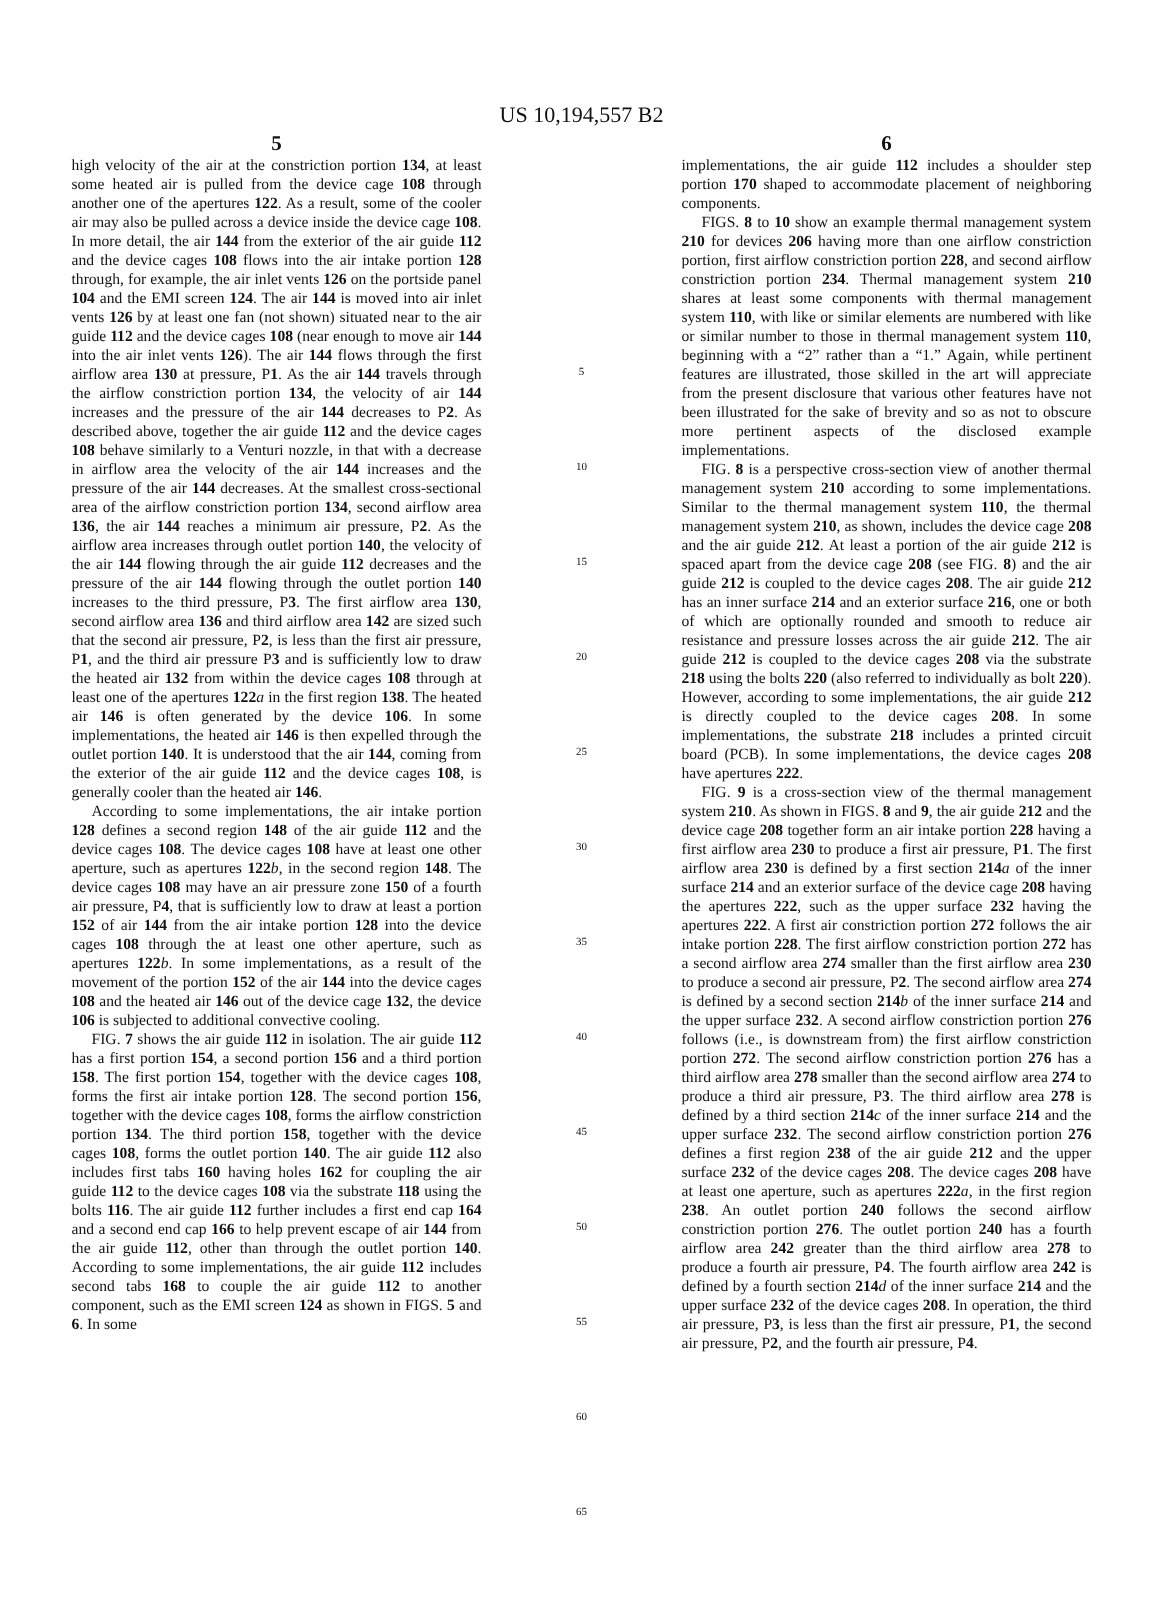US 10,194,557 B2
5
high velocity of the air at the constriction portion 134, at least some heated air is pulled from the device cage 108 through another one of the apertures 122. As a result, some of the cooler air may also be pulled across a device inside the device cage 108. In more detail, the air 144 from the exterior of the air guide 112 and the device cages 108 flows into the air intake portion 128 through, for example, the air inlet vents 126 on the portside panel 104 and the EMI screen 124. The air 144 is moved into air inlet vents 126 by at least one fan (not shown) situated near to the air guide 112 and the device cages 108 (near enough to move air 144 into the air inlet vents 126). The air 144 flows through the first airflow area 130 at pressure, P1. As the air 144 travels through the airflow constriction portion 134, the velocity of air 144 increases and the pressure of the air 144 decreases to P2. As described above, together the air guide 112 and the device cages 108 behave similarly to a Venturi nozzle, in that with a decrease in airflow area the velocity of the air 144 increases and the pressure of the air 144 decreases. At the smallest cross-sectional area of the airflow constriction portion 134, second airflow area 136, the air 144 reaches a minimum air pressure, P2. As the airflow area increases through outlet portion 140, the velocity of the air 144 flowing through the air guide 112 decreases and the pressure of the air 144 flowing through the outlet portion 140 increases to the third pressure, P3. The first airflow area 130, second airflow area 136 and third airflow area 142 are sized such that the second air pressure, P2, is less than the first air pressure, P1, and the third air pressure P3 and is sufficiently low to draw the heated air 132 from within the device cages 108 through at least one of the apertures 122 a in the first region 138. The heated air 146 is often generated by the device 106. In some implementations, the heated air 146 is then expelled through the outlet portion 140. It is understood that the air 144, coming from the exterior of the air guide 112 and the device cages 108, is generally cooler than the heated air 146.
According to some implementations, the air intake portion 128 defines a second region 148 of the air guide 112 and the device cages 108. The device cages 108 have at least one other aperture, such as apertures 122 b, in the second region 148. The device cages 108 may have an air pressure zone 150 of a fourth air pressure, P4, that is sufficiently low to draw at least a portion 152 of air 144 from the air intake portion 128 into the device cages 108 through the at least one other aperture, such as apertures 122 b. In some implementations, as a result of the movement of the portion 152 of the air 144 into the device cages 108 and the heated air 146 out of the device cage 132, the device 106 is subjected to additional convective cooling.
FIG. 7 shows the air guide 112 in isolation. The air guide 112 has a first portion 154, a second portion 156 and a third portion 158. The first portion 154, together with the device cages 108, forms the first air intake portion 128. The second portion 156, together with the device cages 108, forms the airflow constriction portion 134. The third portion 158, together with the device cages 108, forms the outlet portion 140. The air guide 112 also includes first tabs 160 having holes 162 for coupling the air guide 112 to the device cages 108 via the substrate 118 using the bolts 116. The air guide 112 further includes a first end cap 164 and a second end cap 166 to help prevent escape of air 144 from the air guide 112, other than through the outlet portion 140. According to some implementations, the air guide 112 includes second tabs 168 to couple the air guide 112 to another component, such as the EMI screen 124 as shown in FIGS. 5 and 6. In some
5
10
15
20
25
30
35
40
45
50
55
60
65
6
implementations, the air guide 112 includes a shoulder step portion 170 shaped to accommodate placement of neighboring components.
FIGS. 8 to 10 show an example thermal management system 210 for devices 206 having more than one airflow constriction portion, first airflow constriction portion 228, and second airflow constriction portion 234. Thermal management system 210 shares at least some components with thermal management system 110, with like or similar elements are numbered with like or similar number to those in thermal management system 110, beginning with a “2” rather than a “1.” Again, while pertinent features are illustrated, those skilled in the art will appreciate from the present disclosure that various other features have not been illustrated for the sake of brevity and so as not to obscure more pertinent aspects of the disclosed example implementations.
FIG. 8 is a perspective cross-section view of another thermal management system 210 according to some implementations. Similar to the thermal management system 110, the thermal management system 210, as shown, includes the device cage 208 and the air guide 212. At least a portion of the air guide 212 is spaced apart from the device cage 208 (see FIG. 8) and the air guide 212 is coupled to the device cages 208. The air guide 212 has an inner surface 214 and an exterior surface 216, one or both of which are optionally rounded and smooth to reduce air resistance and pressure losses across the air guide 212. The air guide 212 is coupled to the device cages 208 via the substrate 218 using the bolts 220 (also referred to individually as bolt 220). However, according to some implementations, the air guide 212 is directly coupled to the device cages 208. In some implementations, the substrate 218 includes a printed circuit board (PCB). In some implementations, the device cages 208 have apertures 222.
FIG. 9 is a cross-section view of the thermal management system 210. As shown in FIGS. 8 and 9, the air guide 212 and the device cage 208 together form an air intake portion 228 having a first airflow area 230 to produce a first air pressure, P1. The first airflow area 230 is defined by a first section 214 a of the inner surface 214 and an exterior surface of the device cage 208 having the apertures 222, such as the upper surface 232 having the apertures 222. A first air constriction portion 272 follows the air intake portion 228. The first airflow constriction portion 272 has a second airflow area 274 smaller than the first airflow area 230 to produce a second air pressure, P2. The second airflow area 274 is defined by a second section 214 b of the inner surface 214 and the upper surface 232. A second airflow constriction portion 276 follows (i.e., is downstream from) the first airflow constriction portion 272. The second airflow constriction portion 276 has a third airflow area 278 smaller than the second airflow area 274 to produce a third air pressure, P3. The third airflow area 278 is defined by a third section 214 c of the inner surface 214 and the upper surface 232. The second airflow constriction portion 276 defines a first region 238 of the air guide 212 and the upper surface 232 of the device cages 208. The device cages 208 have at least one aperture, such as apertures 222 a, in the first region 238. An outlet portion 240 follows the second airflow constriction portion 276. The outlet portion 240 has a fourth airflow area 242 greater than the third airflow area 278 to produce a fourth air pressure, P4. The fourth airflow area 242 is defined by a fourth section 214 d of the inner surface 214 and the upper surface 232 of the device cages 208. In operation, the third air pressure, P3, is less than the first air pressure, P1, the second air pressure, P2, and the fourth air pressure, P4.